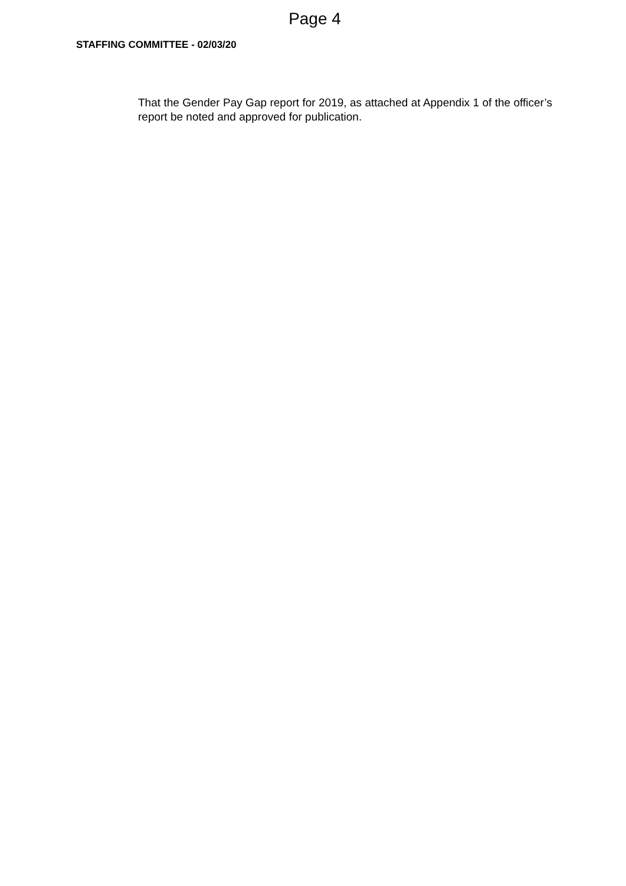Page 4
STAFFING COMMITTEE - 02/03/20
That the Gender Pay Gap report for 2019, as attached at Appendix 1 of the officer’s report be noted and approved for publication.